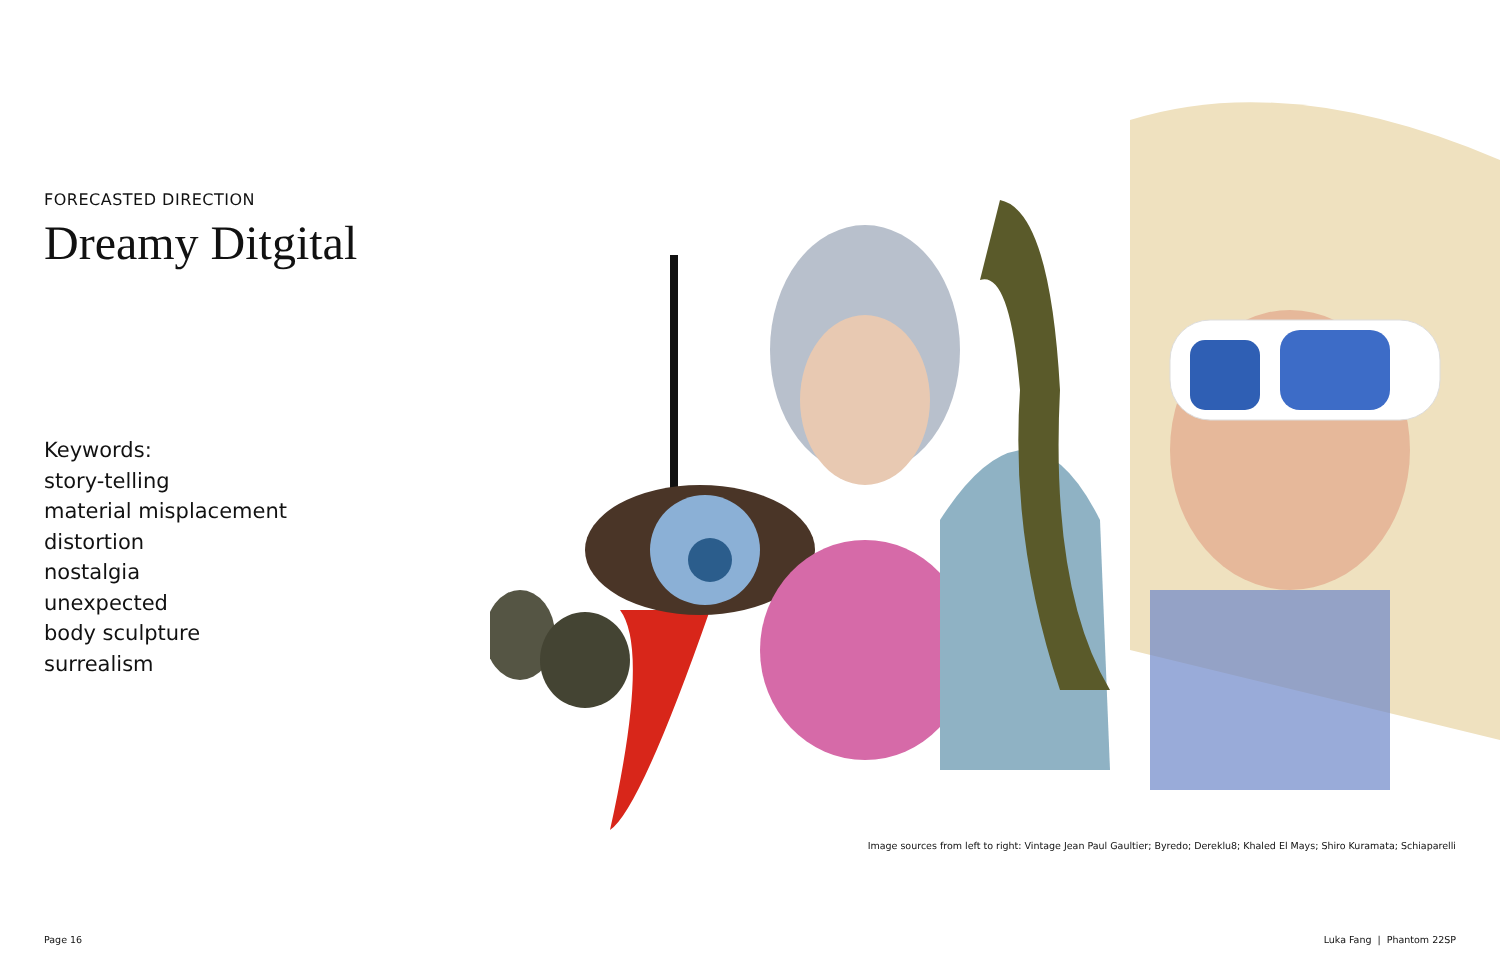FORECASTED DIRECTION
Dreamy Ditgital
Keywords:
story-telling
material misplacement
distortion
nostalgia
unexpected
body sculpture
surrealism
Image sources from left to right: Vintage Jean Paul Gaultier; Byredo; Dereklu8; Khaled El Mays; Shiro Kuramata; Schiaparelli
Page 16 Luka Fang | Phantom 22SP